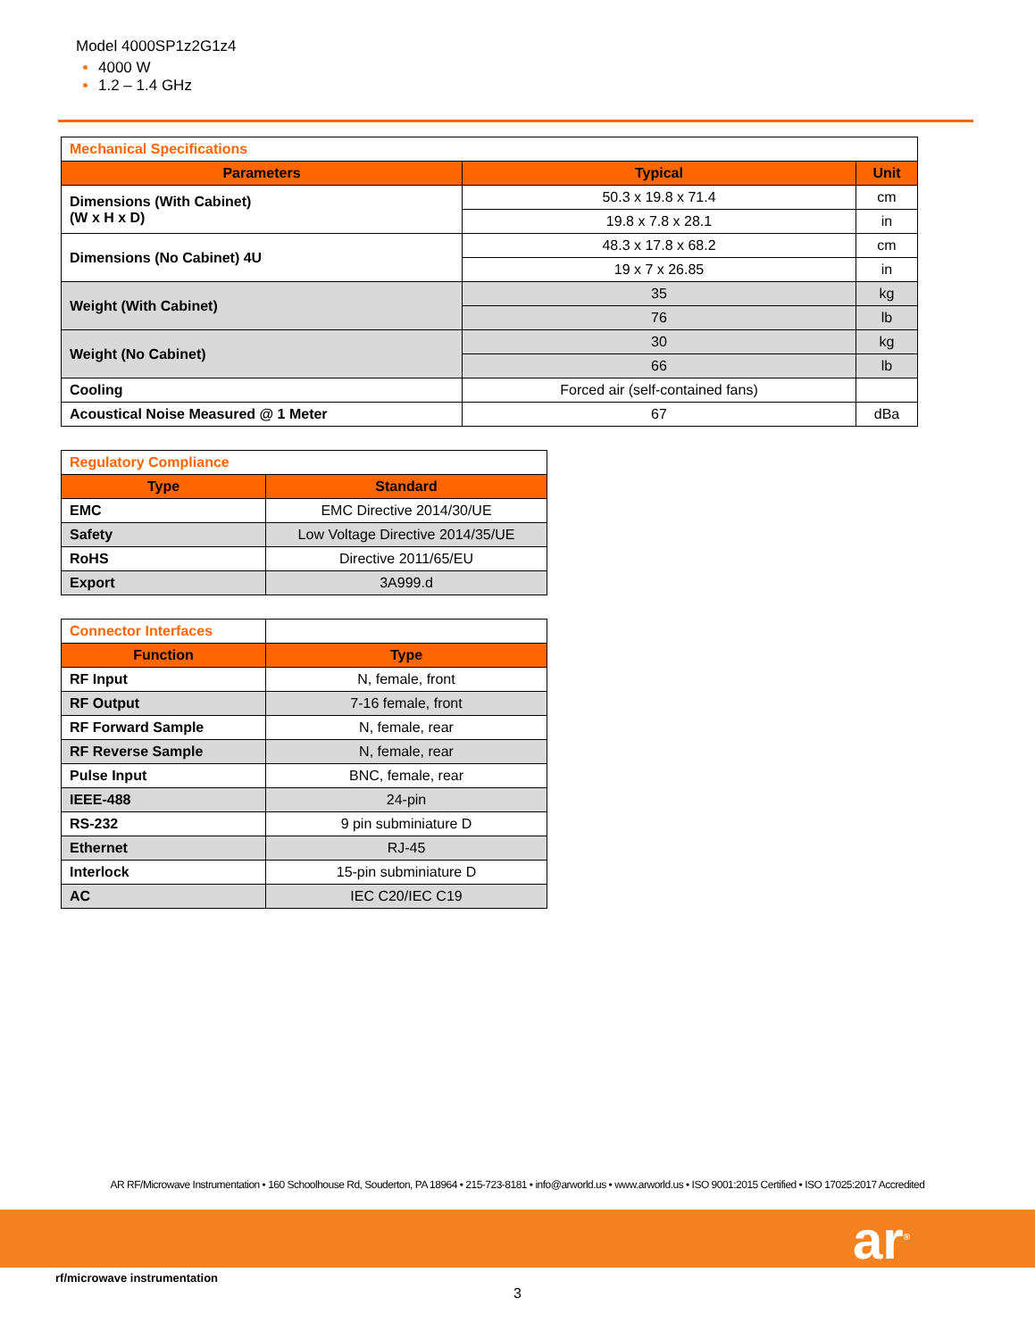Model 4000SP1z2G1z4
4000 W
1.2 – 1.4 GHz
| Mechanical Specifications | | |
| --- | --- | --- |
| Parameters | Typical | Unit |
| Dimensions (With Cabinet) (W x H x D) | 50.3 x 19.8 x 71.4 | cm |
| | 19.8 x 7.8 x 28.1 | in |
| Dimensions (No Cabinet) 4U | 48.3 x 17.8 x 68.2 | cm |
| | 19 x 7 x 26.85 | in |
| Weight (With Cabinet) | 35 | kg |
| | 76 | lb |
| Weight (No Cabinet) | 30 | kg |
| | 66 | lb |
| Cooling | Forced air (self-contained fans) | |
| Acoustical Noise Measured @ 1 Meter | 67 | dBa |
| Regulatory Compliance | |
| --- | --- |
| Type | Standard |
| EMC | EMC Directive 2014/30/UE |
| Safety | Low Voltage Directive 2014/35/UE |
| RoHS | Directive 2011/65/EU |
| Export | 3A999.d |
| Connector Interfaces | |
| --- | --- |
| Function | Type |
| RF Input | N, female, front |
| RF Output | 7-16 female, front |
| RF Forward Sample | N, female, rear |
| RF Reverse Sample | N, female, rear |
| Pulse Input | BNC, female, rear |
| IEEE-488 | 24-pin |
| RS-232 | 9 pin subminiature D |
| Ethernet | RJ-45 |
| Interlock | 15-pin subminiature D |
| AC | IEC C20/IEC C19 |
AR RF/Microwave Instrumentation • 160 Schoolhouse Rd, Souderton, PA 18964 • 215-723-8181 • info@arworld.us • www.arworld.us • ISO 9001:2015 Certified • ISO 17025:2017 Accredited
ar<sup>®</sup>
rf/microwave instrumentation
3